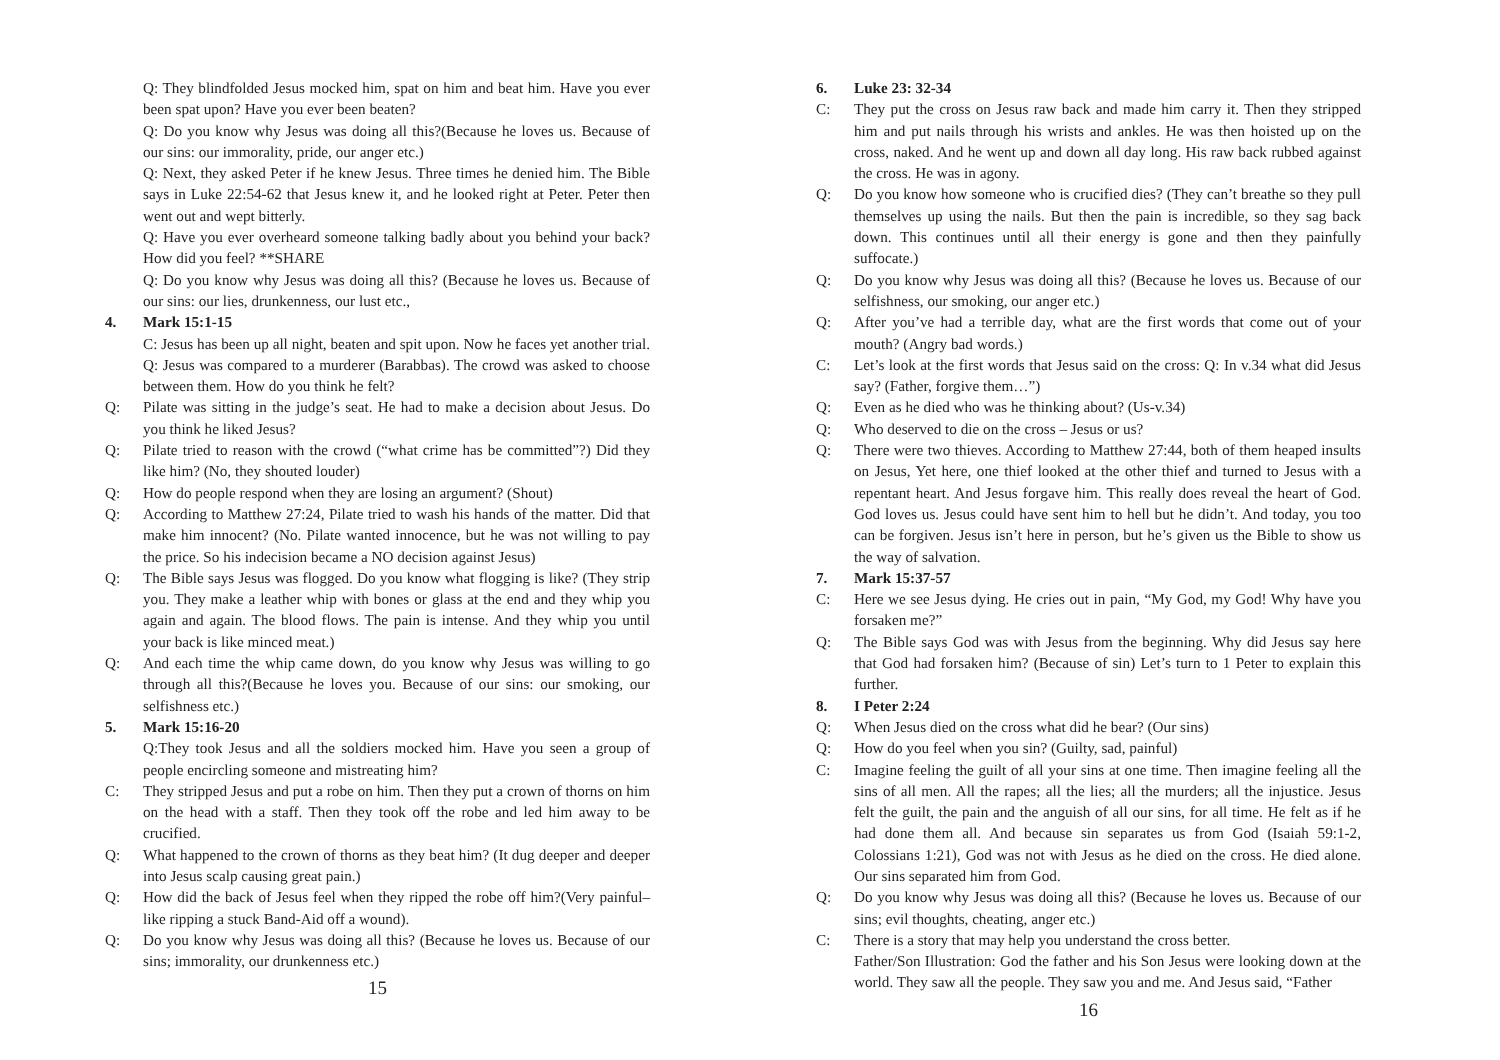Q: They blindfolded Jesus mocked him, spat on him and beat him. Have you ever been spat upon? Have you ever been beaten?
Q: Do you know why Jesus was doing all this?(Because he loves us. Because of our sins: our immorality, pride, our anger etc.)
Q: Next, they asked Peter if he knew Jesus. Three times he denied him. The Bible says in Luke 22:54-62 that Jesus knew it, and he looked right at Peter. Peter then went out and wept bitterly.
Q: Have you ever overheard someone talking badly about you behind your back? How did you feel? **SHARE
Q: Do you know why Jesus was doing all this? (Because he loves us. Because of our sins: our lies, drunkenness, our lust etc.,
4. Mark 15:1-15
C: Jesus has been up all night, beaten and spit upon. Now he faces yet another trial. Q: Jesus was compared to a murderer (Barabbas). The crowd was asked to choose between them. How do you think he felt?
Q: Pilate was sitting in the judge’s seat. He had to make a decision about Jesus. Do you think he liked Jesus?
Q: Pilate tried to reason with the crowd (“what crime has be committed”?) Did they like him? (No, they shouted louder)
Q: How do people respond when they are losing an argument? (Shout)
Q: According to Matthew 27:24, Pilate tried to wash his hands of the matter. Did that make him innocent? (No. Pilate wanted innocence, but he was not willing to pay the price. So his indecision became a NO decision against Jesus)
Q: The Bible says Jesus was flogged. Do you know what flogging is like? (They strip you. They make a leather whip with bones or glass at the end and they whip you again and again. The blood flows. The pain is intense. And they whip you until your back is like minced meat.)
Q: And each time the whip came down, do you know why Jesus was willing to go through all this?(Because he loves you. Because of our sins: our smoking, our selfishness etc.)
5. Mark 15:16-20
Q:They took Jesus and all the soldiers mocked him. Have you seen a group of people encircling someone and mistreating him?
C: They stripped Jesus and put a robe on him. Then they put a crown of thorns on him on the head with a staff. Then they took off the robe and led him away to be crucified.
Q: What happened to the crown of thorns as they beat him? (It dug deeper and deeper into Jesus scalp causing great pain.)
Q: How did the back of Jesus feel when they ripped the robe off him?(Very painful– like ripping a stuck Band-Aid off a wound).
Q: Do you know why Jesus was doing all this? (Because he loves us. Because of our sins; immorality, our drunkenness etc.)
15
6. Luke 23: 32-34
C: They put the cross on Jesus raw back and made him carry it. Then they stripped him and put nails through his wrists and ankles. He was then hoisted up on the cross, naked. And he went up and down all day long. His raw back rubbed against the cross. He was in agony.
Q: Do you know how someone who is crucified dies? (They can’t breathe so they pull themselves up using the nails. But then the pain is incredible, so they sag back down. This continues until all their energy is gone and then they painfully suffocate.)
Q: Do you know why Jesus was doing all this? (Because he loves us. Because of our selfishness, our smoking, our anger etc.)
Q: After you’ve had a terrible day, what are the first words that come out of your mouth? (Angry bad words.)
C: Let’s look at the first words that Jesus said on the cross: Q: In v.34 what did Jesus say? (Father, forgive them…”)
Q: Even as he died who was he thinking about? (Us-v.34)
Q: Who deserved to die on the cross – Jesus or us?
Q: There were two thieves. According to Matthew 27:44, both of them heaped insults on Jesus, Yet here, one thief looked at the other thief and turned to Jesus with a repentant heart. And Jesus forgave him. This really does reveal the heart of God. God loves us. Jesus could have sent him to hell but he didn’t. And today, you too can be forgiven. Jesus isn’t here in person, but he’s given us the Bible to show us the way of salvation.
7. Mark 15:37-57
C: Here we see Jesus dying. He cries out in pain, “My God, my God! Why have you forsaken me?”
Q: The Bible says God was with Jesus from the beginning. Why did Jesus say here that God had forsaken him? (Because of sin) Let’s turn to 1 Peter to explain this further.
8. I Peter 2:24
Q: When Jesus died on the cross what did he bear? (Our sins)
Q: How do you feel when you sin? (Guilty, sad, painful)
C: Imagine feeling the guilt of all your sins at one time. Then imagine feeling all the sins of all men. All the rapes; all the lies; all the murders; all the injustice. Jesus felt the guilt, the pain and the anguish of all our sins, for all time. He felt as if he had done them all. And because sin separates us from God (Isaiah 59:1-2, Colossians 1:21), God was not with Jesus as he died on the cross. He died alone. Our sins separated him from God.
Q: Do you know why Jesus was doing all this? (Because he loves us. Because of our sins; evil thoughts, cheating, anger etc.)
C: There is a story that may help you understand the cross better.
Father/Son Illustration: God the father and his Son Jesus were looking down at the world. They saw all the people. They saw you and me. And Jesus said, “Father
16